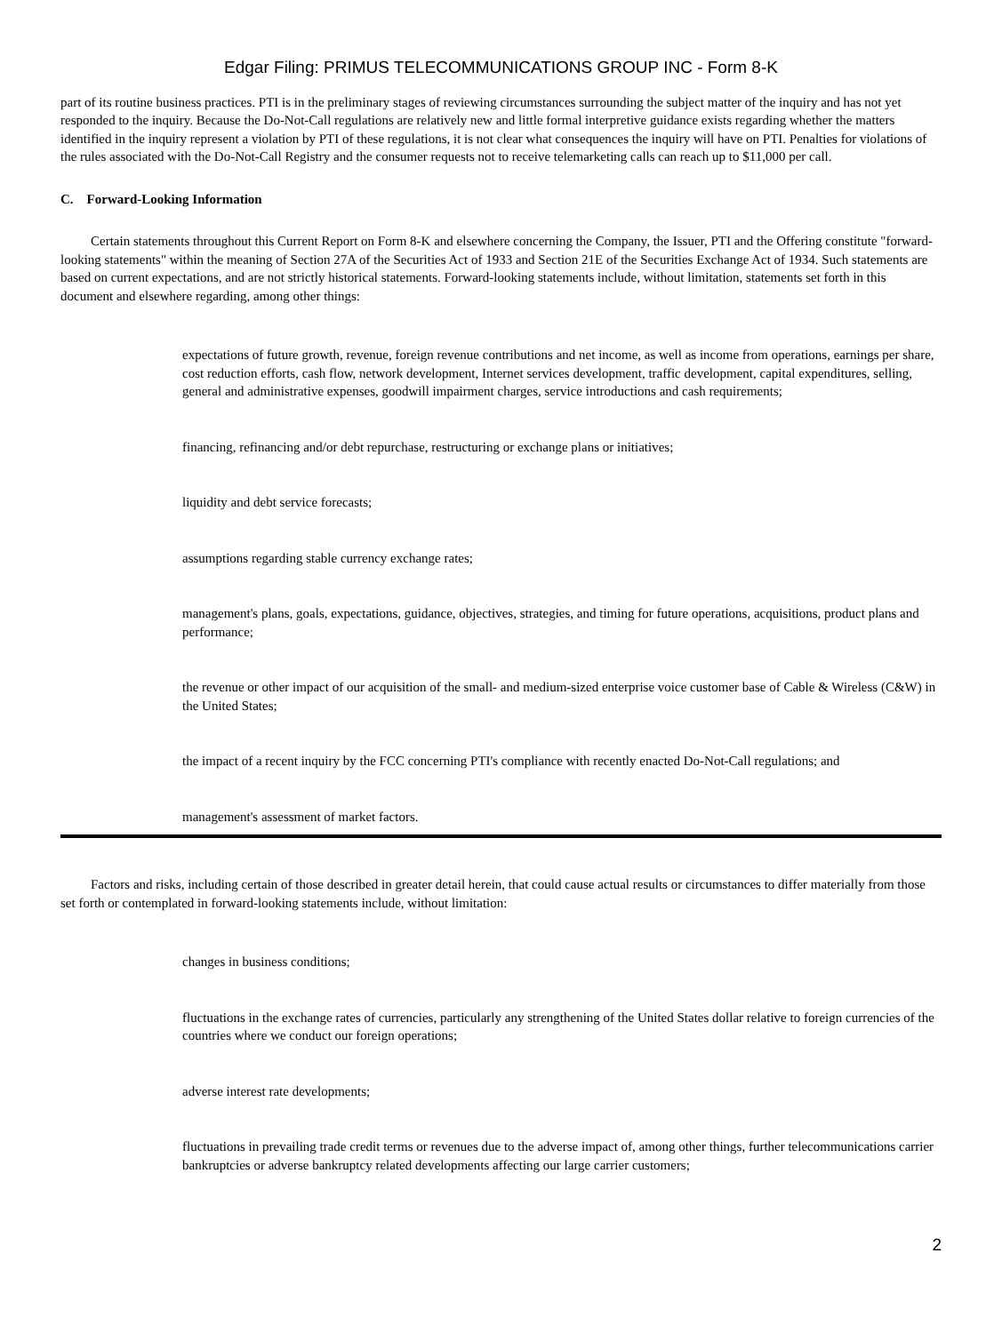Edgar Filing: PRIMUS TELECOMMUNICATIONS GROUP INC - Form 8-K
part of its routine business practices. PTI is in the preliminary stages of reviewing circumstances surrounding the subject matter of the inquiry and has not yet responded to the inquiry. Because the Do-Not-Call regulations are relatively new and little formal interpretive guidance exists regarding whether the matters identified in the inquiry represent a violation by PTI of these regulations, it is not clear what consequences the inquiry will have on PTI. Penalties for violations of the rules associated with the Do-Not-Call Registry and the consumer requests not to receive telemarketing calls can reach up to $11,000 per call.
C. Forward-Looking Information
Certain statements throughout this Current Report on Form 8-K and elsewhere concerning the Company, the Issuer, PTI and the Offering constitute "forward-looking statements" within the meaning of Section 27A of the Securities Act of 1933 and Section 21E of the Securities Exchange Act of 1934. Such statements are based on current expectations, and are not strictly historical statements. Forward-looking statements include, without limitation, statements set forth in this document and elsewhere regarding, among other things:
expectations of future growth, revenue, foreign revenue contributions and net income, as well as income from operations, earnings per share, cost reduction efforts, cash flow, network development, Internet services development, traffic development, capital expenditures, selling, general and administrative expenses, goodwill impairment charges, service introductions and cash requirements;
financing, refinancing and/or debt repurchase, restructuring or exchange plans or initiatives;
liquidity and debt service forecasts;
assumptions regarding stable currency exchange rates;
management's plans, goals, expectations, guidance, objectives, strategies, and timing for future operations, acquisitions, product plans and performance;
the revenue or other impact of our acquisition of the small- and medium-sized enterprise voice customer base of Cable & Wireless (C&W) in the United States;
the impact of a recent inquiry by the FCC concerning PTI's compliance with recently enacted Do-Not-Call regulations; and
management's assessment of market factors.
Factors and risks, including certain of those described in greater detail herein, that could cause actual results or circumstances to differ materially from those set forth or contemplated in forward-looking statements include, without limitation:
changes in business conditions;
fluctuations in the exchange rates of currencies, particularly any strengthening of the United States dollar relative to foreign currencies of the countries where we conduct our foreign operations;
adverse interest rate developments;
fluctuations in prevailing trade credit terms or revenues due to the adverse impact of, among other things, further telecommunications carrier bankruptcies or adverse bankruptcy related developments affecting our large carrier customers;
2